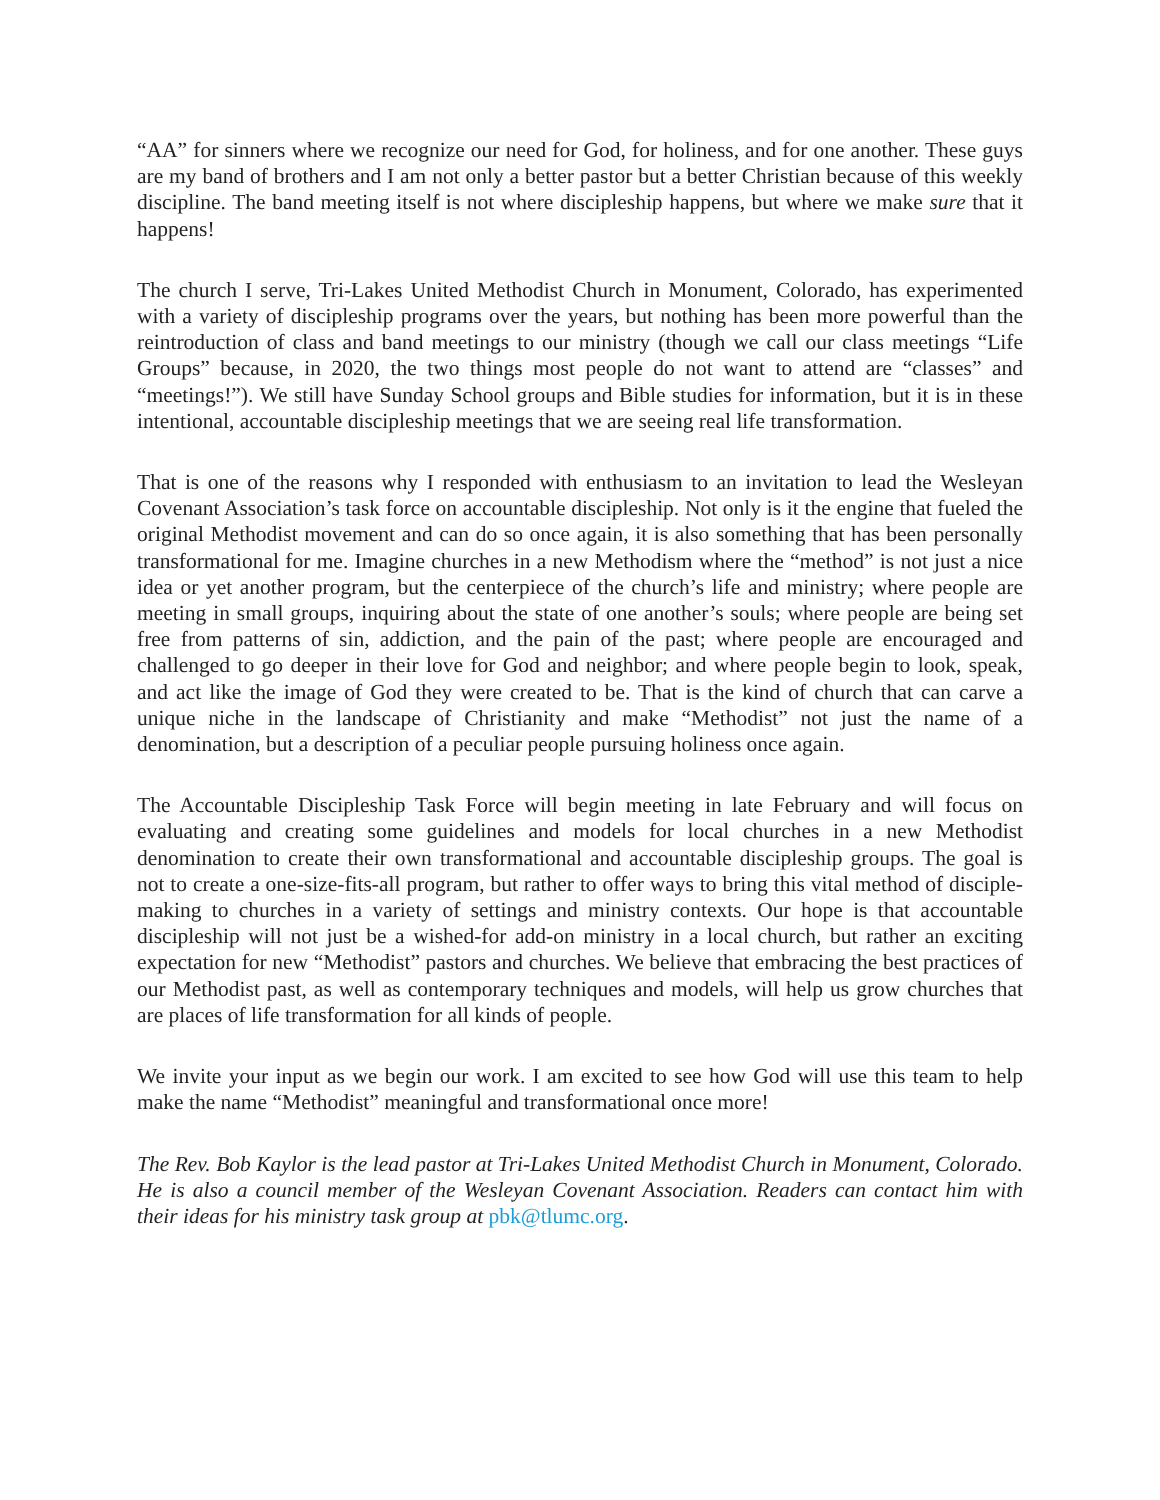“AA” for sinners where we recognize our need for God, for holiness, and for one another. These guys are my band of brothers and I am not only a better pastor but a better Christian because of this weekly discipline. The band meeting itself is not where discipleship happens, but where we make sure that it happens!
The church I serve, Tri-Lakes United Methodist Church in Monument, Colorado, has experimented with a variety of discipleship programs over the years, but nothing has been more powerful than the reintroduction of class and band meetings to our ministry (though we call our class meetings “Life Groups” because, in 2020, the two things most people do not want to attend are “classes” and “meetings!”). We still have Sunday School groups and Bible studies for information, but it is in these intentional, accountable discipleship meetings that we are seeing real life transformation.
That is one of the reasons why I responded with enthusiasm to an invitation to lead the Wesleyan Covenant Association’s task force on accountable discipleship. Not only is it the engine that fueled the original Methodist movement and can do so once again, it is also something that has been personally transformational for me. Imagine churches in a new Methodism where the “method” is not just a nice idea or yet another program, but the centerpiece of the church’s life and ministry; where people are meeting in small groups, inquiring about the state of one another’s souls; where people are being set free from patterns of sin, addiction, and the pain of the past; where people are encouraged and challenged to go deeper in their love for God and neighbor; and where people begin to look, speak, and act like the image of God they were created to be. That is the kind of church that can carve a unique niche in the landscape of Christianity and make “Methodist” not just the name of a denomination, but a description of a peculiar people pursuing holiness once again.
The Accountable Discipleship Task Force will begin meeting in late February and will focus on evaluating and creating some guidelines and models for local churches in a new Methodist denomination to create their own transformational and accountable discipleship groups. The goal is not to create a one-size-fits-all program, but rather to offer ways to bring this vital method of disciple-making to churches in a variety of settings and ministry contexts. Our hope is that accountable discipleship will not just be a wished-for add-on ministry in a local church, but rather an exciting expectation for new “Methodist” pastors and churches. We believe that embracing the best practices of our Methodist past, as well as contemporary techniques and models, will help us grow churches that are places of life transformation for all kinds of people.
We invite your input as we begin our work. I am excited to see how God will use this team to help make the name “Methodist” meaningful and transformational once more!
The Rev. Bob Kaylor is the lead pastor at Tri-Lakes United Methodist Church in Monument, Colorado. He is also a council member of the Wesleyan Covenant Association. Readers can contact him with their ideas for his ministry task group at pbk@tlumc.org.